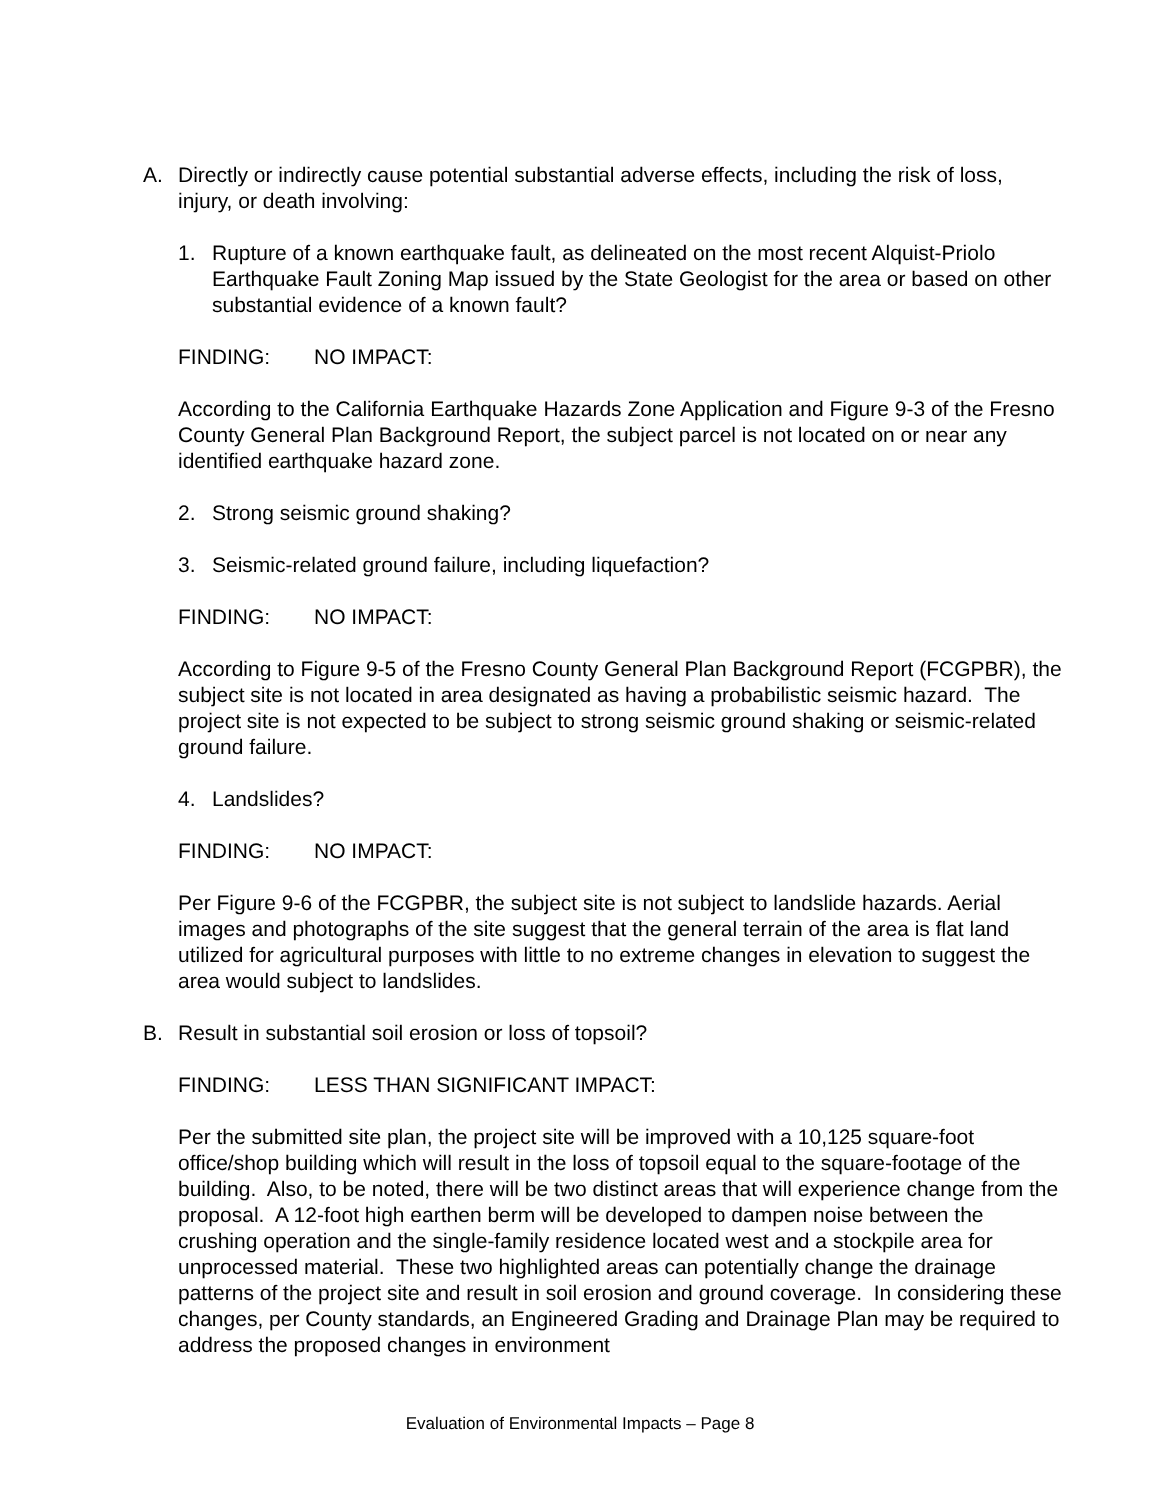A. Directly or indirectly cause potential substantial adverse effects, including the risk of loss, injury, or death involving:
1. Rupture of a known earthquake fault, as delineated on the most recent Alquist-Priolo Earthquake Fault Zoning Map issued by the State Geologist for the area or based on other substantial evidence of a known fault?
FINDING: NO IMPACT:
According to the California Earthquake Hazards Zone Application and Figure 9-3 of the Fresno County General Plan Background Report, the subject parcel is not located on or near any identified earthquake hazard zone.
2. Strong seismic ground shaking?
3. Seismic-related ground failure, including liquefaction?
FINDING: NO IMPACT:
According to Figure 9-5 of the Fresno County General Plan Background Report (FCGPBR), the subject site is not located in area designated as having a probabilistic seismic hazard. The project site is not expected to be subject to strong seismic ground shaking or seismic-related ground failure.
4. Landslides?
FINDING: NO IMPACT:
Per Figure 9-6 of the FCGPBR, the subject site is not subject to landslide hazards. Aerial images and photographs of the site suggest that the general terrain of the area is flat land utilized for agricultural purposes with little to no extreme changes in elevation to suggest the area would subject to landslides.
B. Result in substantial soil erosion or loss of topsoil?
FINDING: LESS THAN SIGNIFICANT IMPACT:
Per the submitted site plan, the project site will be improved with a 10,125 square-foot office/shop building which will result in the loss of topsoil equal to the square-footage of the building. Also, to be noted, there will be two distinct areas that will experience change from the proposal. A 12-foot high earthen berm will be developed to dampen noise between the crushing operation and the single-family residence located west and a stockpile area for unprocessed material. These two highlighted areas can potentially change the drainage patterns of the project site and result in soil erosion and ground coverage. In considering these changes, per County standards, an Engineered Grading and Drainage Plan may be required to address the proposed changes in environment
Evaluation of Environmental Impacts – Page 8